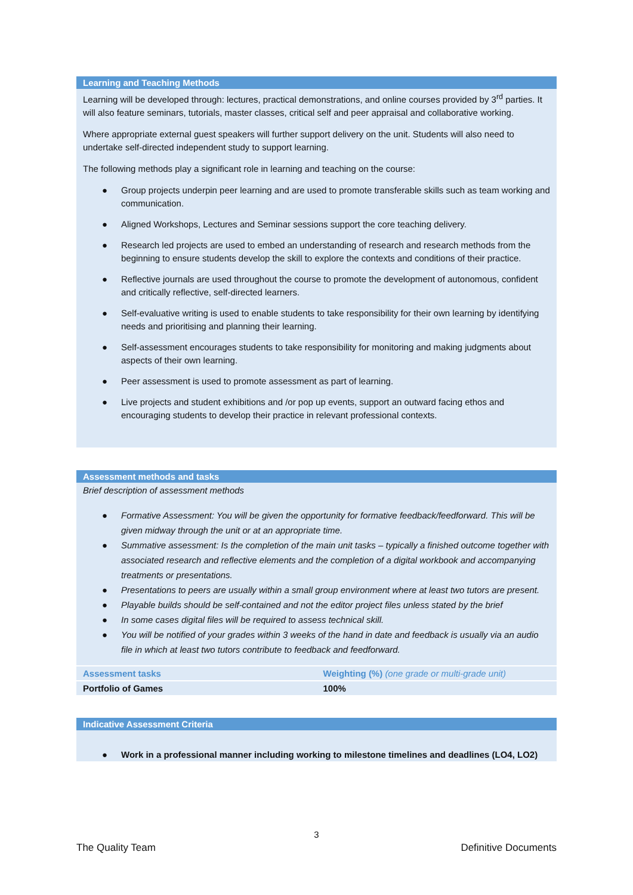Learning and Teaching Methods
Learning will be developed through: lectures, practical demonstrations, and online courses provided by 3<sup>rd</sup> parties. It will also feature seminars, tutorials, master classes, critical self and peer appraisal and collaborative working.
Where appropriate external guest speakers will further support delivery on the unit. Students will also need to undertake self-directed independent study to support learning.
The following methods play a significant role in learning and teaching on the course:
● Group projects underpin peer learning and are used to promote transferable skills such as team working and communication.
● Aligned Workshops, Lectures and Seminar sessions support the core teaching delivery.
● Research led projects are used to embed an understanding of research and research methods from the beginning to ensure students develop the skill to explore the contexts and conditions of their practice.
● Reflective journals are used throughout the course to promote the development of autonomous, confident and critically reflective, self-directed learners.
● Self-evaluative writing is used to enable students to take responsibility for their own learning by identifying needs and prioritising and planning their learning.
● Self-assessment encourages students to take responsibility for monitoring and making judgments about aspects of their own learning.
● Peer assessment is used to promote assessment as part of learning.
● Live projects and student exhibitions and /or pop up events, support an outward facing ethos and encouraging students to develop their practice in relevant professional contexts.
Assessment methods and tasks
Brief description of assessment methods
● Formative Assessment: You will be given the opportunity for formative feedback/feedforward. This will be given midway through the unit or at an appropriate time.
● Summative assessment: Is the completion of the main unit tasks – typically a finished outcome together with associated research and reflective elements and the completion of a digital workbook and accompanying treatments or presentations.
● Presentations to peers are usually within a small group environment where at least two tutors are present.
● Playable builds should be self-contained and not the editor project files unless stated by the brief
● In some cases digital files will be required to assess technical skill.
● You will be notified of your grades within 3 weeks of the hand in date and feedback is usually via an audio file in which at least two tutors contribute to feedback and feedforward.
| Assessment tasks | Weighting (%) (one grade or multi-grade unit) |
| --- | --- |
| Portfolio of Games | 100% |
Indicative Assessment Criteria
● Work in a professional manner including working to milestone timelines and deadlines (LO4, LO2)
3
The Quality Team Definitive Documents